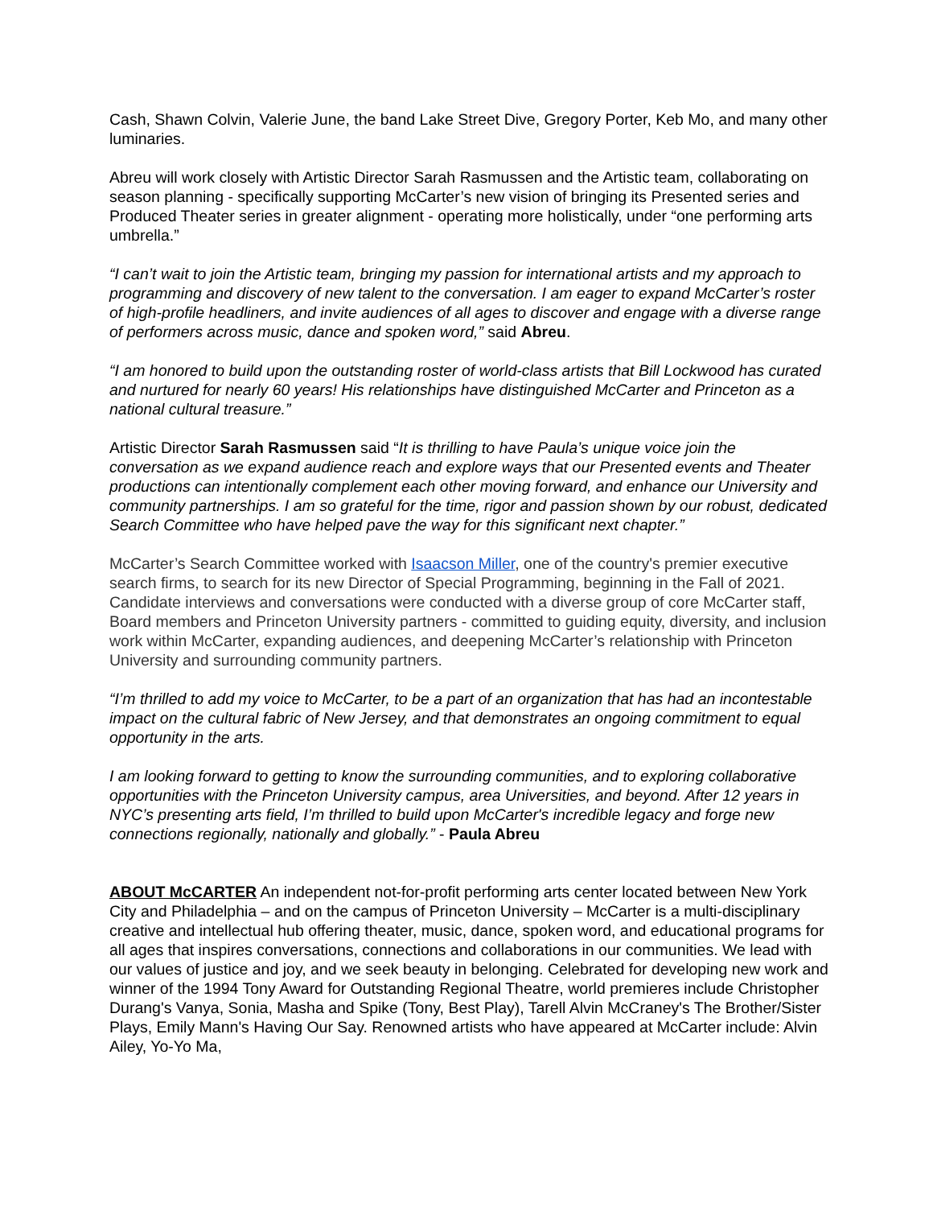Cash, Shawn Colvin, Valerie June, the band Lake Street Dive, Gregory Porter, Keb Mo, and many other luminaries.
Abreu will work closely with Artistic Director Sarah Rasmussen and the Artistic team, collaborating on season planning - specifically supporting McCarter’s new vision of bringing its Presented series and Produced Theater series in greater alignment - operating more holistically, under “one performing arts umbrella.”
“I can’t wait to join the Artistic team, bringing my passion for international artists and my approach to programming and discovery of new talent to the conversation. I am eager to expand McCarter’s roster of high-profile headliners, and invite audiences of all ages to discover and engage with a diverse range of performers across music, dance and spoken word,” said Abreu.
“I am honored to build upon the outstanding roster of world-class artists that Bill Lockwood has curated and nurtured for nearly 60 years! His relationships have distinguished McCarter and Princeton as a national cultural treasure.”
Artistic Director Sarah Rasmussen said “It is thrilling to have Paula’s unique voice join the conversation as we expand audience reach and explore ways that our Presented events and Theater productions can intentionally complement each other moving forward, and enhance our University and community partnerships. I am so grateful for the time, rigor and passion shown by our robust, dedicated Search Committee who have helped pave the way for this significant next chapter.”
McCarter’s Search Committee worked with Isaacson Miller, one of the country's premier executive search firms, to search for its new Director of Special Programming, beginning in the Fall of 2021. Candidate interviews and conversations were conducted with a diverse group of core McCarter staff, Board members and Princeton University partners - committed to guiding equity, diversity, and inclusion work within McCarter, expanding audiences, and deepening McCarter’s relationship with Princeton University and surrounding community partners.
“I’m thrilled to add my voice to McCarter, to be a part of an organization that has had an incontestable impact on the cultural fabric of New Jersey, and that demonstrates an ongoing commitment to equal opportunity in the arts.
I am looking forward to getting to know the surrounding communities, and to exploring collaborative opportunities with the Princeton University campus, area Universities, and beyond. After 12 years in NYC’s presenting arts field, I’m thrilled to build upon McCarter's incredible legacy and forge new connections regionally, nationally and globally.” - Paula Abreu
ABOUT McCARTER An independent not-for-profit performing arts center located between New York City and Philadelphia – and on the campus of Princeton University – McCarter is a multi-disciplinary creative and intellectual hub offering theater, music, dance, spoken word, and educational programs for all ages that inspires conversations, connections and collaborations in our communities. We lead with our values of justice and joy, and we seek beauty in belonging. Celebrated for developing new work and winner of the 1994 Tony Award for Outstanding Regional Theatre, world premieres include Christopher Durang's Vanya, Sonia, Masha and Spike (Tony, Best Play), Tarell Alvin McCraney's The Brother/Sister Plays, Emily Mann's Having Our Say. Renowned artists who have appeared at McCarter include: Alvin Ailey, Yo-Yo Ma,